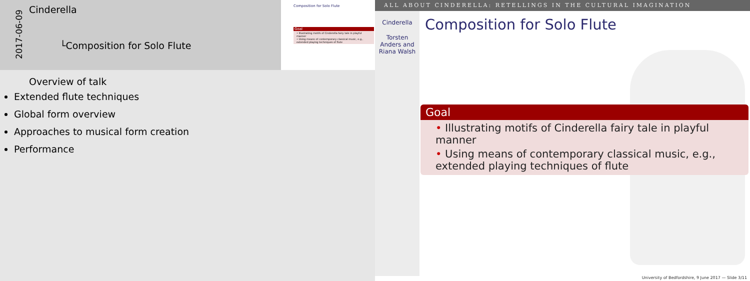2017-06-09
Cinderella
└Composition for Solo Flute
Composition for Solo Flute
Goal
• Illustrating motifs of Cinderella fairy tale in playful manner
• Using means of contemporary classical music, e.g., extended playing techniques of flute
Overview of talk
Extended flute techniques
Global form overview
Approaches to musical form creation
Performance
ALL ABOUT CINDERELLA: RETELLINGS IN THE CULTURAL IMAGINATION
Cinderella
Torsten Anders and Riana Walsh
Composition for Solo Flute
Goal
• Illustrating motifs of Cinderella fairy tale in playful manner
• Using means of contemporary classical music, e.g., extended playing techniques of flute
University of Bedfordshire, 9 June 2017 — Slide 3/11